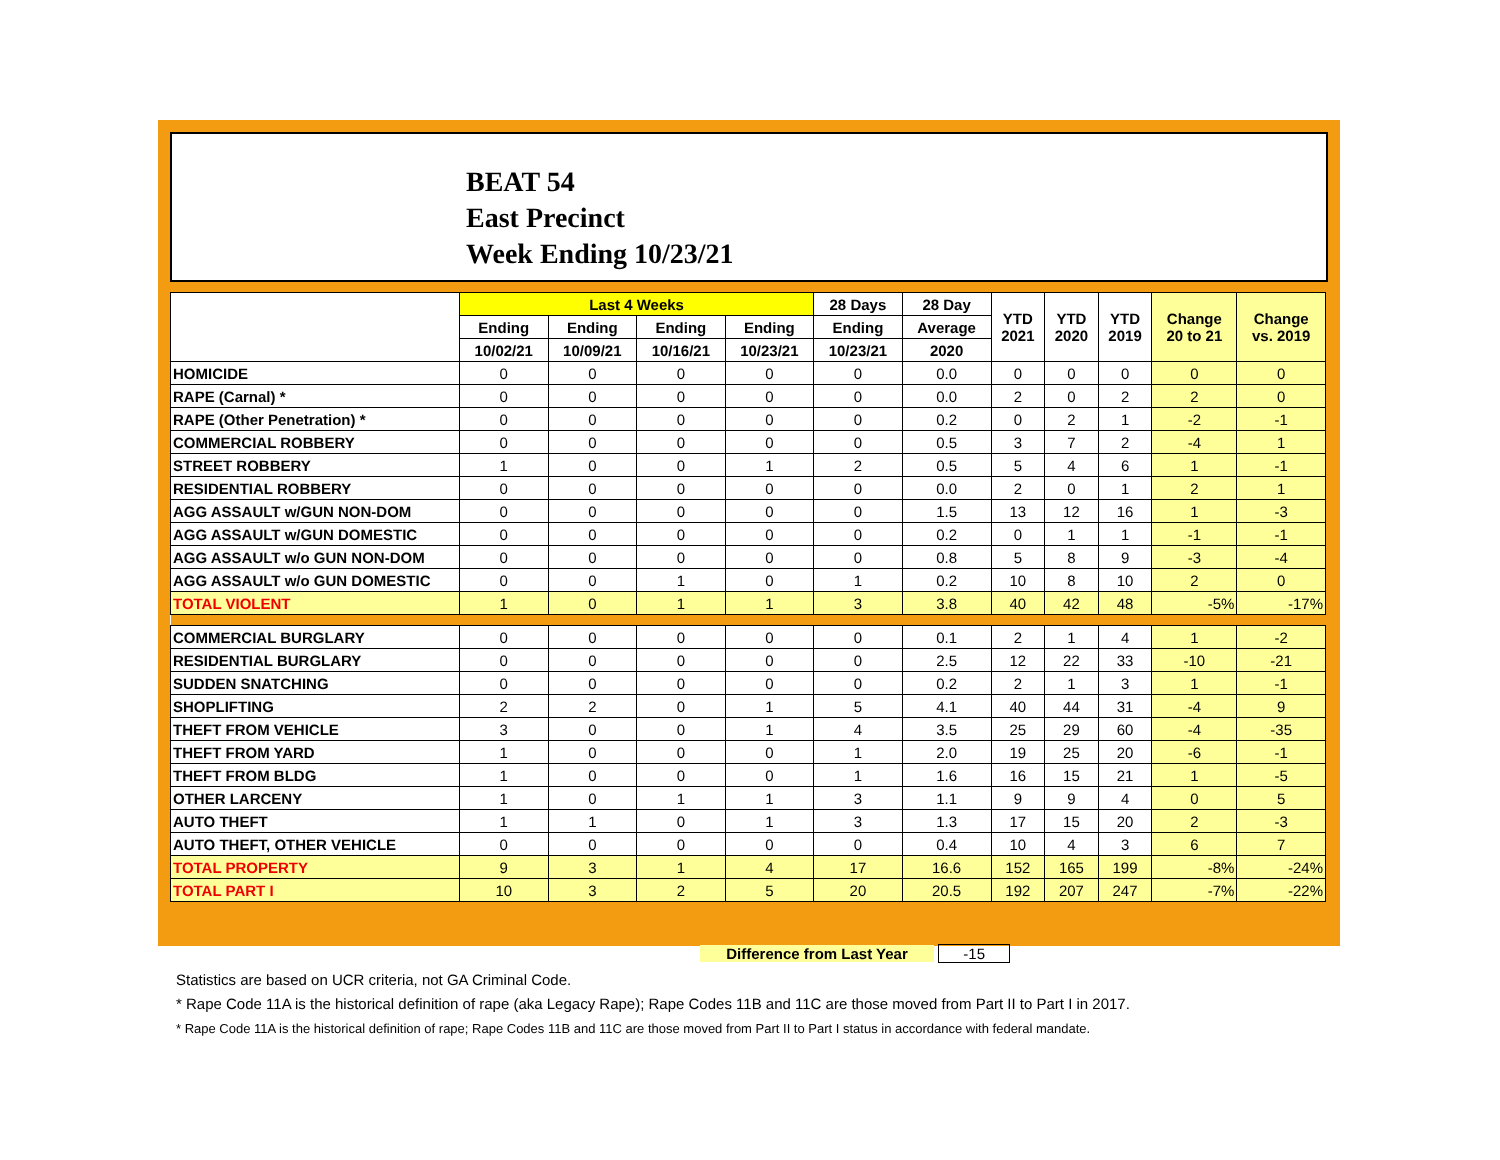BEAT 54
East Precinct
Week Ending 10/23/21
| | Last 4 Weeks | | | | 28 Days | 28 Day | YTD 2021 | YTD 2020 | YTD 2019 | Change 20 to 21 | Change vs. 2019 |
| --- | --- | --- | --- | --- | --- | --- | --- | --- | --- | --- | --- |
| | Ending | Ending | Ending | Ending | Ending | Average | | | | | |
| | 10/02/21 | 10/09/21 | 10/16/21 | 10/23/21 | 10/23/21 | 2020 | | | | | |
| HOMICIDE | 0 | 0 | 0 | 0 | 0 | 0.0 | 0 | 0 | 0 | 0 | 0 |
| RAPE (Carnal) * | 0 | 0 | 0 | 0 | 0 | 0.0 | 2 | 0 | 2 | 2 | 0 |
| RAPE (Other Penetration) * | 0 | 0 | 0 | 0 | 0 | 0.2 | 0 | 2 | 1 | -2 | -1 |
| COMMERCIAL ROBBERY | 0 | 0 | 0 | 0 | 0 | 0.5 | 3 | 7 | 2 | -4 | 1 |
| STREET ROBBERY | 1 | 0 | 0 | 1 | 2 | 0.5 | 5 | 4 | 6 | 1 | -1 |
| RESIDENTIAL ROBBERY | 0 | 0 | 0 | 0 | 0 | 0.0 | 2 | 0 | 1 | 2 | 1 |
| AGG ASSAULT w/GUN NON-DOM | 0 | 0 | 0 | 0 | 0 | 1.5 | 13 | 12 | 16 | 1 | -3 |
| AGG ASSAULT w/GUN DOMESTIC | 0 | 0 | 0 | 0 | 0 | 0.2 | 0 | 1 | 1 | -1 | -1 |
| AGG ASSAULT w/o GUN NON-DOM | 0 | 0 | 0 | 0 | 0 | 0.8 | 5 | 8 | 9 | -3 | -4 |
| AGG ASSAULT w/o GUN DOMESTIC | 0 | 0 | 1 | 0 | 1 | 0.2 | 10 | 8 | 10 | 2 | 0 |
| TOTAL VIOLENT | 1 | 0 | 1 | 1 | 3 | 3.8 | 40 | 42 | 48 | -5% | -17% |
| COMMERCIAL BURGLARY | 0 | 0 | 0 | 0 | 0 | 0.1 | 2 | 1 | 4 | 1 | -2 |
| RESIDENTIAL BURGLARY | 0 | 0 | 0 | 0 | 0 | 2.5 | 12 | 22 | 33 | -10 | -21 |
| SUDDEN SNATCHING | 0 | 0 | 0 | 0 | 0 | 0.2 | 2 | 1 | 3 | 1 | -1 |
| SHOPLIFTING | 2 | 2 | 0 | 1 | 5 | 4.1 | 40 | 44 | 31 | -4 | 9 |
| THEFT FROM VEHICLE | 3 | 0 | 0 | 1 | 4 | 3.5 | 25 | 29 | 60 | -4 | -35 |
| THEFT FROM YARD | 1 | 0 | 0 | 0 | 1 | 2.0 | 19 | 25 | 20 | -6 | -1 |
| THEFT FROM BLDG | 1 | 0 | 0 | 0 | 1 | 1.6 | 16 | 15 | 21 | 1 | -5 |
| OTHER LARCENY | 1 | 0 | 1 | 1 | 3 | 1.1 | 9 | 9 | 4 | 0 | 5 |
| AUTO THEFT | 1 | 1 | 0 | 1 | 3 | 1.3 | 17 | 15 | 20 | 2 | -3 |
| AUTO THEFT, OTHER VEHICLE | 0 | 0 | 0 | 0 | 0 | 0.4 | 10 | 4 | 3 | 6 | 7 |
| TOTAL PROPERTY | 9 | 3 | 1 | 4 | 17 | 16.6 | 152 | 165 | 199 | -8% | -24% |
| TOTAL PART I | 10 | 3 | 2 | 5 | 20 | 20.5 | 192 | 207 | 247 | -7% | -22% |
Difference from Last Year -15
Statistics are based on UCR criteria, not GA Criminal Code.
* Rape Code 11A is the historical definition of rape (aka Legacy Rape); Rape Codes 11B and 11C are those moved from Part II to Part I in 2017.
* Rape Code 11A is the historical definition of rape; Rape Codes 11B and 11C are those moved from Part II to Part I status in accordance with federal mandate.